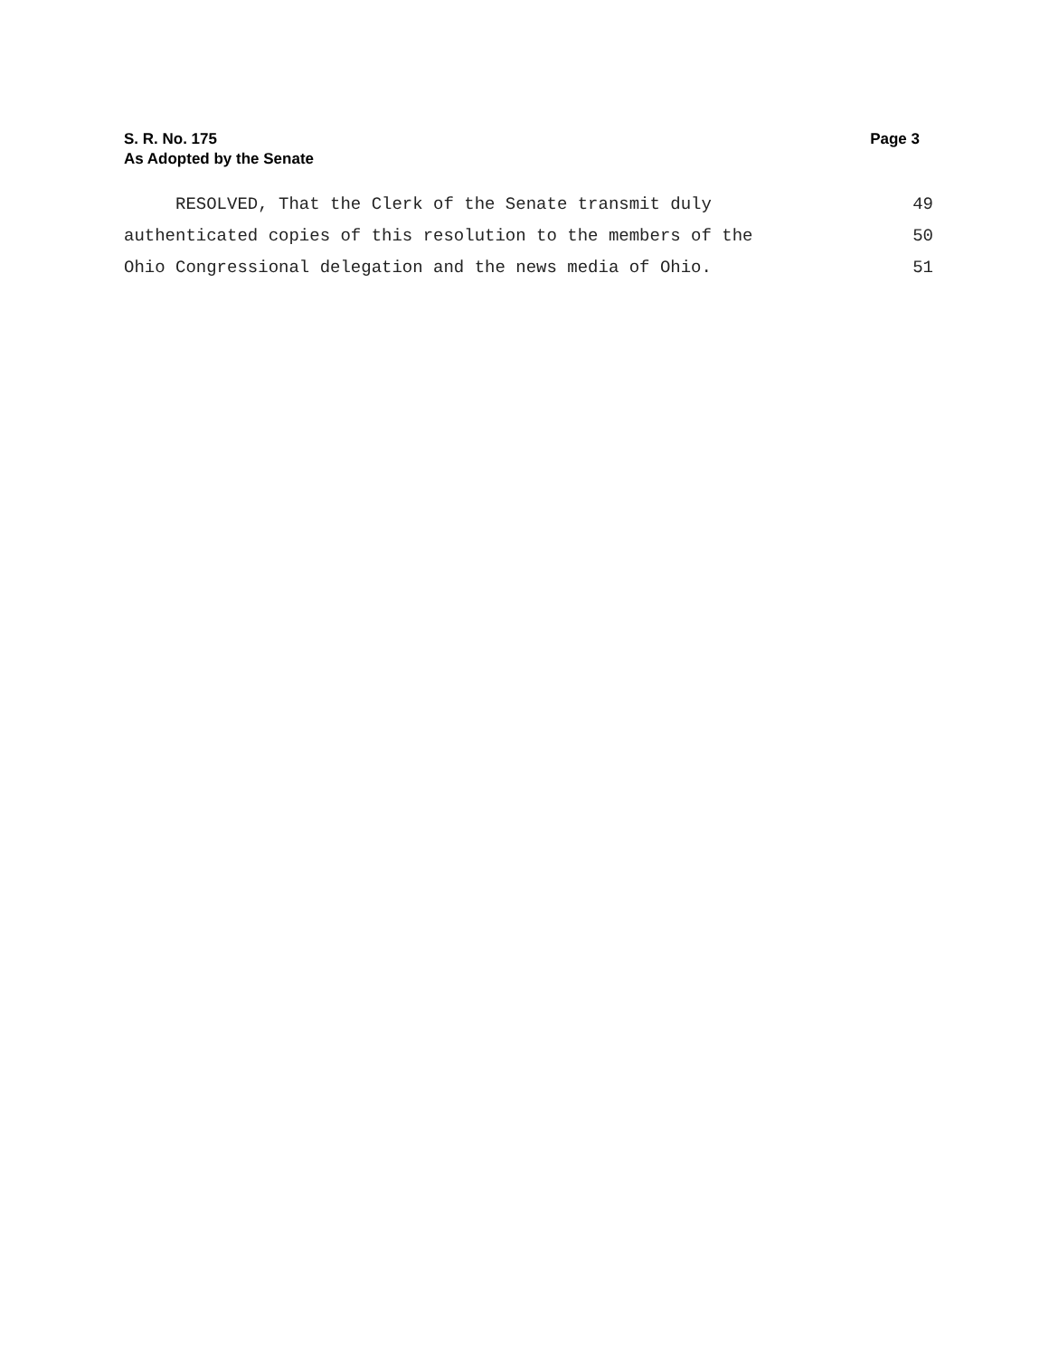S. R. No. 175
As Adopted by the Senate
Page 3
RESOLVED, That the Clerk of the Senate transmit duly 49
authenticated copies of this resolution to the members of the 50
Ohio Congressional delegation and the news media of Ohio. 51